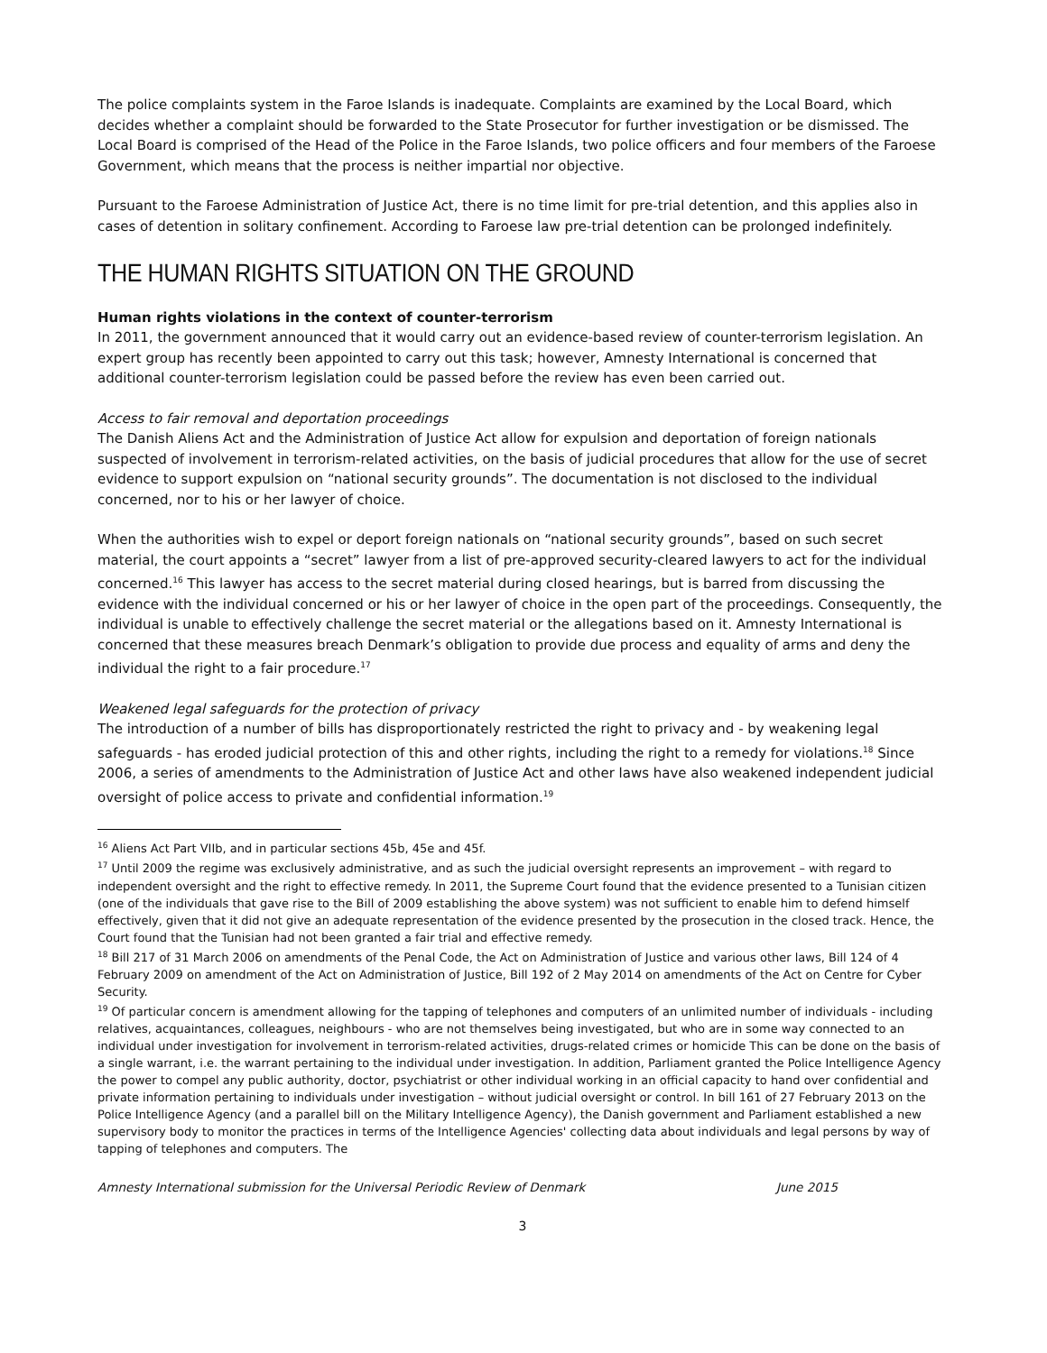The police complaints system in the Faroe Islands is inadequate. Complaints are examined by the Local Board, which decides whether a complaint should be forwarded to the State Prosecutor for further investigation or be dismissed. The Local Board is comprised of the Head of the Police in the Faroe Islands, two police officers and four members of the Faroese Government, which means that the process is neither impartial nor objective.
Pursuant to the Faroese Administration of Justice Act, there is no time limit for pre-trial detention, and this applies also in cases of detention in solitary confinement. According to Faroese law pre-trial detention can be prolonged indefinitely.
THE HUMAN RIGHTS SITUATION ON THE GROUND
Human rights violations in the context of counter-terrorism
In 2011, the government announced that it would carry out an evidence-based review of counter-terrorism legislation. An expert group has recently been appointed to carry out this task; however, Amnesty International is concerned that additional counter-terrorism legislation could be passed before the review has even been carried out.
Access to fair removal and deportation proceedings
The Danish Aliens Act and the Administration of Justice Act allow for expulsion and deportation of foreign nationals suspected of involvement in terrorism-related activities, on the basis of judicial procedures that allow for the use of secret evidence to support expulsion on “national security grounds”. The documentation is not disclosed to the individual concerned, nor to his or her lawyer of choice.
When the authorities wish to expel or deport foreign nationals on “national security grounds”, based on such secret material, the court appoints a “secret” lawyer from a list of pre-approved security-cleared lawyers to act for the individual concerned.<sup>16</sup> This lawyer has access to the secret material during closed hearings, but is barred from discussing the evidence with the individual concerned or his or her lawyer of choice in the open part of the proceedings. Consequently, the individual is unable to effectively challenge the secret material or the allegations based on it. Amnesty International is concerned that these measures breach Denmark’s obligation to provide due process and equality of arms and deny the individual the right to a fair procedure.<sup>17</sup>
Weakened legal safeguards for the protection of privacy
The introduction of a number of bills has disproportionately restricted the right to privacy and - by weakening legal safeguards - has eroded judicial protection of this and other rights, including the right to a remedy for violations.<sup>18</sup> Since 2006, a series of amendments to the Administration of Justice Act and other laws have also weakened independent judicial oversight of police access to private and confidential information.<sup>19</sup>
<sup>16</sup> Aliens Act Part VIIb, and in particular sections 45b, 45e and 45f.
<sup>17</sup> Until 2009 the regime was exclusively administrative, and as such the judicial oversight represents an improvement – with regard to independent oversight and the right to effective remedy. In 2011, the Supreme Court found that the evidence presented to a Tunisian citizen (one of the individuals that gave rise to the Bill of 2009 establishing the above system) was not sufficient to enable him to defend himself effectively, given that it did not give an adequate representation of the evidence presented by the prosecution in the closed track. Hence, the Court found that the Tunisian had not been granted a fair trial and effective remedy.
<sup>18</sup> Bill 217 of 31 March 2006 on amendments of the Penal Code, the Act on Administration of Justice and various other laws, Bill 124 of 4 February 2009 on amendment of the Act on Administration of Justice, Bill 192 of 2 May 2014 on amendments of the Act on Centre for Cyber Security.
<sup>19</sup> Of particular concern is amendment allowing for the tapping of telephones and computers of an unlimited number of individuals - including relatives, acquaintances, colleagues, neighbours - who are not themselves being investigated, but who are in some way connected to an individual under investigation for involvement in terrorism-related activities, drugs-related crimes or homicide This can be done on the basis of a single warrant, i.e. the warrant pertaining to the individual under investigation. In addition, Parliament granted the Police Intelligence Agency the power to compel any public authority, doctor, psychiatrist or other individual working in an official capacity to hand over confidential and private information pertaining to individuals under investigation – without judicial oversight or control. In bill 161 of 27 February 2013 on the Police Intelligence Agency (and a parallel bill on the Military Intelligence Agency), the Danish government and Parliament established a new supervisory body to monitor the practices in terms of the Intelligence Agencies' collecting data about individuals and legal persons by way of tapping of telephones and computers. The
Amnesty International submission for the Universal Periodic Review of Denmark June 2015
3